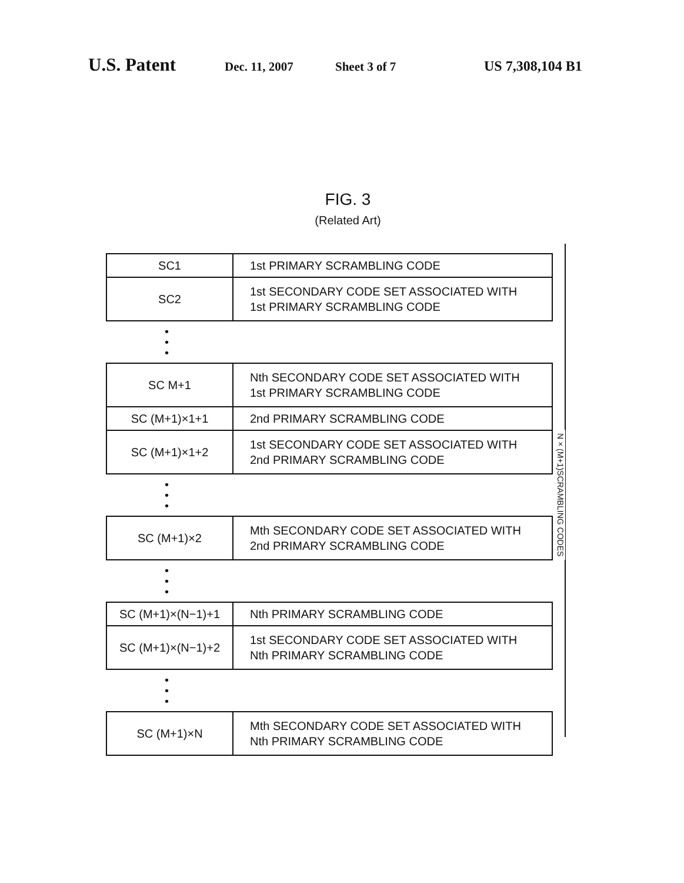U.S. Patent Dec. 11, 2007 Sheet 3 of 7 US 7,308,104 B1
FIG. 3
(Related Art)
| SC1 | 1st PRIMARY SCRAMBLING CODE |
| SC2 | 1st SECONDARY CODE SET ASSOCIATED WITH 1st PRIMARY SCRAMBLING CODE |
•
•
•
| SC M+1 | Nth SECONDARY CODE SET ASSOCIATED WITH 1st PRIMARY SCRAMBLING CODE |
| SC (M+1)×1+1 | 2nd PRIMARY SCRAMBLING CODE |
| SC (M+1)×1+2 | 1st SECONDARY CODE SET ASSOCIATED WITH 2nd PRIMARY SCRAMBLING CODE |
•
•
•
| SC (M+1)×2 | Mth SECONDARY CODE SET ASSOCIATED WITH 2nd PRIMARY SCRAMBLING CODE |
•
•
•
| SC (M+1)×(N−1)+1 | Nth PRIMARY SCRAMBLING CODE |
| SC (M+1)×(N−1)+2 | 1st SECONDARY CODE SET ASSOCIATED WITH Nth PRIMARY SCRAMBLING CODE |
•
•
•
| SC (M+1)×N | Mth SECONDARY CODE SET ASSOCIATED WITH Nth PRIMARY SCRAMBLING CODE |
N×(M+1)SCRAMBLING CODES